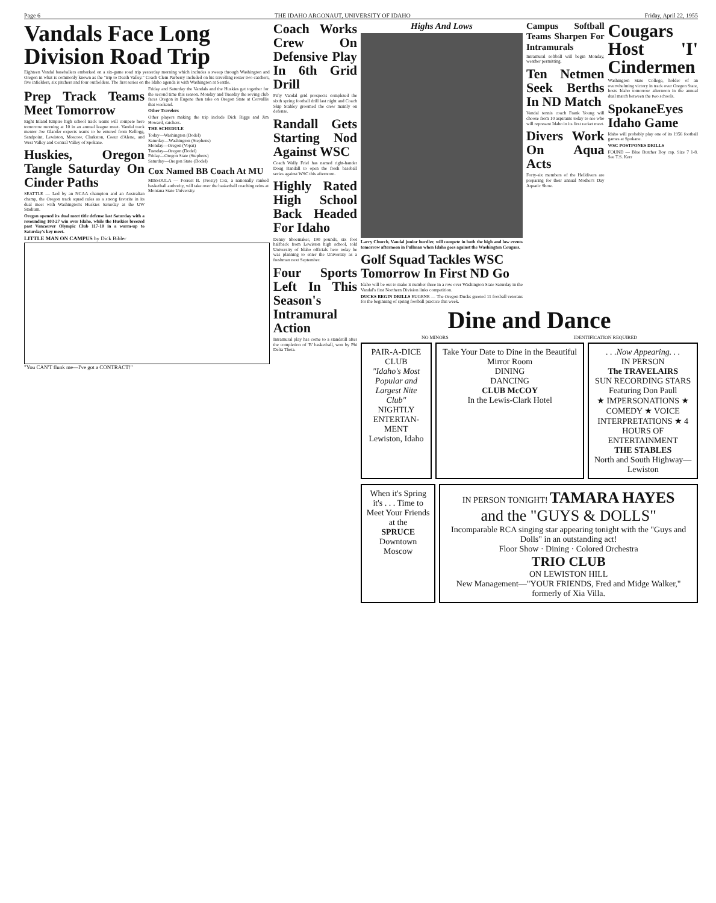Page 6 THE IDAHO ARGONAUT, UNIVERSITY OF IDAHO Friday, April 22, 1955
Vandals Face Long Division Road Trip
Eighteen Vandal baseballers embarked on a six-game road trip yesterday morning which includes a sweep through Washington and Oregon in what is commonly known as the "trip to Death Valley." Coach Clem Parberry included on his travelling roster two catchers, five infielders, six pitchers and four outfielders. The first series on the Idaho agenda is with Washington at Seattle.
Prep Track Teams Meet Tomorrow
Eight Inland Empire high school track teams will compete here tomorrow morning at 10 in an annual league meet. Vandal track mentor Joe Glander expects teams to be entered from Kellogg, Sandpoint, Lewiston, Moscow, Clarkston, Coeur d'Alene, and West Valley and Central Valley of Spokane.
Huskies, Oregon Tangle Saturday On Cinder Paths
SEATTLE — Led by an NCAA champion and an Australian champ, the Oregon track squad rules as a strong favorite in its dual meet with Washington's Huskies Saturday at the UW Stadium.
Oregon opened its dual meet title defense last Saturday with a resounding 103-27 win over Idaho, while the Huskies breezed past Vancouver Olympic Club 117-10 in a warm-up to Saturday's key meet.
Friday and Saturday the Vandals and the Huskies get together for the second time this season. Monday and Tuesday the roving club faces Oregon in Eugene then take on Oregon State at Corvallis that weekend.
Other Travelers
Other players making the trip include Dick Riggs and Jim Howard, catchers.
THE SCHEDULE
Today—Washington (Dodel)
Saturday—Washington (Stephens)
Monday—Oregon (Vopat)
Tuesday—Oregon (Dodel)
Friday—Oregon State (Stephens)
Saturday—Oregon State (Dodel)
Cox Named BB Coach At MU
MISSOULA — Forrest B. (Frosty) Cox, a nationally ranked basketball authority, will take over the basketball coaching reins at Montana State University.
LITTLE MAN ON CAMPUS by Dick Bibler
"You CAN'T flunk me—I've got a CONTRACT!"
Coach Works Crew On Defensive Play In 6th Grid Drill
Fifty Vandal grid prospects completed the sixth spring football drill last night and Coach Skip Stahley groomed the crew mainly on defense.
Randall Gets Starting Nod Against WSC
Coach Wally Friel has named right-hander Doug Randall to open the frosh baseball series against WSC this afternoon.
Highly Rated High School Back Headed For Idaho
Denny Shoemaker, 190 pounds, six foot halfback from Lewiston high school, told University of Idaho officials here today he was planning to enter the University as a freshman next September.
Four Sports Left In This Season's Intramural Action
Intramural play has come to a standstill after the completion of 'B' basketball, won by Phi Delta Theta.
Highs And Lows
Larry Church, Vandal junior hurdler, will compete in both the high and low events tomorrow afternoon in Pullman when Idaho goes against the Washington Cougars.
Golf Squad Tackles WSC Tomorrow In First ND Go
Idaho will be out to make it number three in a row over Washington State Saturday in the Vandal's first Northern Division links competition.
DUCKS BEGIN DRILLS EUGENE — The Oregon Ducks greeted 11 football veterans for the beginning of spring football practice this week.
Campus Softball Teams Sharpen For Intramurals
Intramural softball will begin Monday, weather permitting.
Ten Netmen Seek Berths In ND Match
Vandal tennis coach Frank Young will choose from 10 aspirants today to see who will represent Idaho in its first racket meet.
Divers Work On Aqua Acts
Forty-six members of the Helldivers are preparing for their annual Mother's Day Aquatic Show.
Cougars Host 'I' Cindermen
Washington State College, holder of an overwhelming victory in track over Oregon State, hosts Idaho tomorrow afternoon in the annual dual match between the two schools.
SpokaneEyes Idaho Game
Idaho will probably play one of its 1956 football games at Spokane.
WSC POSTPONES DRILLS
FOUND — Blue Butcher Boy cap. Size 7 1-8. See T.S. Kerr
Dine and Dance
NO MINORS IDENTIFICATION REQUIRED
PAIR-A-DICE CLUB
"Idaho's Most Popular and Largest Nite Club"
NIGHTLY ENTERTAN-MENT
Lewiston, Idaho
Take Your Date to Dine in the Beautiful Mirror Room
DINING
DANCING
CLUB McCOY
In the Lewis-Clark Hotel
. . .Now Appearing. . .
IN PERSON
The TRAVELAIRS
SUN RECORDING STARS
Featuring Don Paull
★ IMPERSONATIONS ★ COMEDY ★ VOICE INTERPRETATIONS ★ 4 HOURS OF ENTERTAINMENT
THE STABLES
North and South Highway—Lewiston
When it's Spring it's . . . Time to Meet Your Friends at the
SPRUCE
Downtown Moscow
IN PERSON TONIGHT! TAMARA HAYES
and the "GUYS & DOLLS"
Incomparable RCA singing star appearing tonight with the "Guys and Dolls" in an outstanding act!
Floor Show · Dining · Colored Orchestra
TRIO CLUB
ON LEWISTON HILL
New Management—"YOUR FRIENDS, Fred and Midge Walker," formerly of Xia Villa.